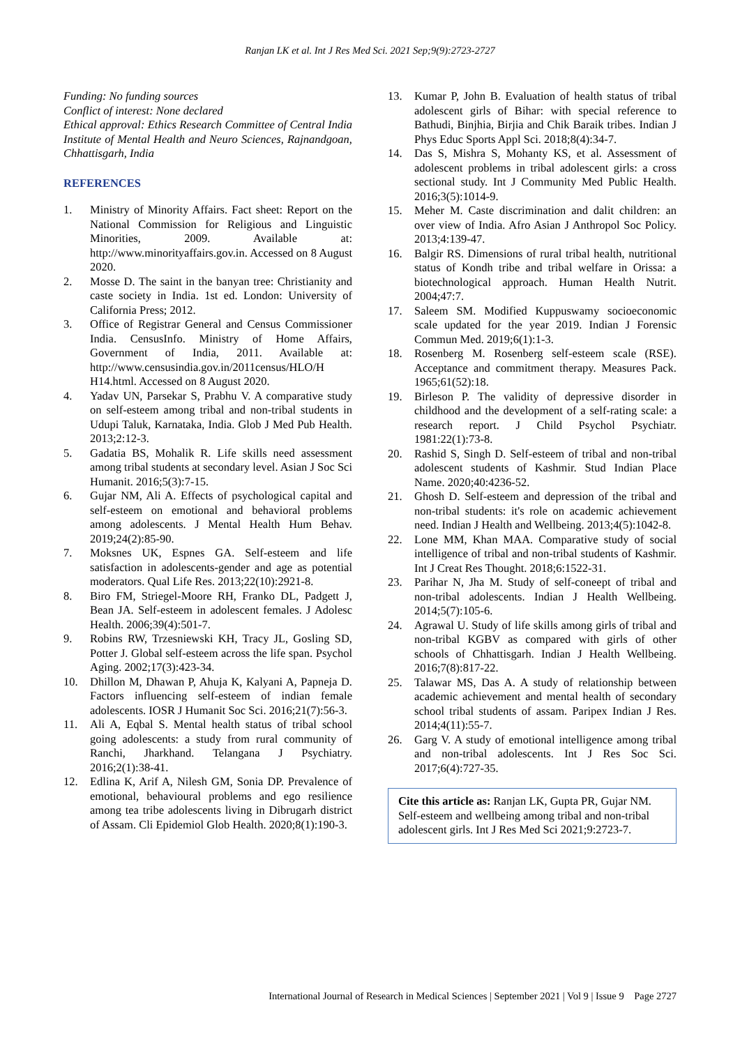Ranjan LK et al. Int J Res Med Sci. 2021 Sep;9(9):2723-2727
Funding: No funding sources
Conflict of interest: None declared
Ethical approval: Ethics Research Committee of Central India Institute of Mental Health and Neuro Sciences, Rajnandgoan, Chhattisgarh, India
REFERENCES
1. Ministry of Minority Affairs. Fact sheet: Report on the National Commission for Religious and Linguistic Minorities, 2009. Available at: http://www.minorityaffairs.gov.in. Accessed on 8 August 2020.
2. Mosse D. The saint in the banyan tree: Christianity and caste society in India. 1st ed. London: University of California Press; 2012.
3. Office of Registrar General and Census Commissioner India. CensusInfo. Ministry of Home Affairs, Government of India, 2011. Available at: http://www.censusindia.gov.in/2011census/HLO/H H14.html. Accessed on 8 August 2020.
4. Yadav UN, Parsekar S, Prabhu V. A comparative study on self-esteem among tribal and non-tribal students in Udupi Taluk, Karnataka, India. Glob J Med Pub Health. 2013;2:12-3.
5. Gadatia BS, Mohalik R. Life skills need assessment among tribal students at secondary level. Asian J Soc Sci Humanit. 2016;5(3):7-15.
6. Gujar NM, Ali A. Effects of psychological capital and self-esteem on emotional and behavioral problems among adolescents. J Mental Health Hum Behav. 2019;24(2):85-90.
7. Moksnes UK, Espnes GA. Self-esteem and life satisfaction in adolescents-gender and age as potential moderators. Qual Life Res. 2013;22(10):2921-8.
8. Biro FM, Striegel-Moore RH, Franko DL, Padgett J, Bean JA. Self-esteem in adolescent females. J Adolesc Health. 2006;39(4):501-7.
9. Robins RW, Trzesniewski KH, Tracy JL, Gosling SD, Potter J. Global self-esteem across the life span. Psychol Aging. 2002;17(3):423-34.
10. Dhillon M, Dhawan P, Ahuja K, Kalyani A, Papneja D. Factors influencing self-esteem of indian female adolescents. IOSR J Humanit Soc Sci. 2016;21(7):56-3.
11. Ali A, Eqbal S. Mental health status of tribal school going adolescents: a study from rural community of Ranchi, Jharkhand. Telangana J Psychiatry. 2016;2(1):38-41.
12. Edlina K, Arif A, Nilesh GM, Sonia DP. Prevalence of emotional, behavioural problems and ego resilience among tea tribe adolescents living in Dibrugarh district of Assam. Cli Epidemiol Glob Health. 2020;8(1):190-3.
13. Kumar P, John B. Evaluation of health status of tribal adolescent girls of Bihar: with special reference to Bathudi, Binjhia, Birjia and Chik Baraik tribes. Indian J Phys Educ Sports Appl Sci. 2018;8(4):34-7.
14. Das S, Mishra S, Mohanty KS, et al. Assessment of adolescent problems in tribal adolescent girls: a cross sectional study. Int J Community Med Public Health. 2016;3(5):1014-9.
15. Meher M. Caste discrimination and dalit children: an over view of India. Afro Asian J Anthropol Soc Policy. 2013;4:139-47.
16. Balgir RS. Dimensions of rural tribal health, nutritional status of Kondh tribe and tribal welfare in Orissa: a biotechnological approach. Human Health Nutrit. 2004;47:7.
17. Saleem SM. Modified Kuppuswamy socioeconomic scale updated for the year 2019. Indian J Forensic Commun Med. 2019;6(1):1-3.
18. Rosenberg M. Rosenberg self-esteem scale (RSE). Acceptance and commitment therapy. Measures Pack. 1965;61(52):18.
19. Birleson P. The validity of depressive disorder in childhood and the development of a self-rating scale: a research report. J Child Psychol Psychiatr. 1981:22(1):73-8.
20. Rashid S, Singh D. Self-esteem of tribal and non-tribal adolescent students of Kashmir. Stud Indian Place Name. 2020;40:4236-52.
21. Ghosh D. Self-esteem and depression of the tribal and non-tribal students: it's role on academic achievement need. Indian J Health and Wellbeing. 2013;4(5):1042-8.
22. Lone MM, Khan MAA. Comparative study of social intelligence of tribal and non-tribal students of Kashmir. Int J Creat Res Thought. 2018;6:1522-31.
23. Parihar N, Jha M. Study of self-coneept of tribal and non-tribal adolescents. Indian J Health Wellbeing. 2014;5(7):105-6.
24. Agrawal U. Study of life skills among girls of tribal and non-tribal KGBV as compared with girls of other schools of Chhattisgarh. Indian J Health Wellbeing. 2016;7(8):817-22.
25. Talawar MS, Das A. A study of relationship between academic achievement and mental health of secondary school tribal students of assam. Paripex Indian J Res. 2014;4(11):55-7.
26. Garg V. A study of emotional intelligence among tribal and non-tribal adolescents. Int J Res Soc Sci. 2017;6(4):727-35.
Cite this article as: Ranjan LK, Gupta PR, Gujar NM. Self-esteem and wellbeing among tribal and non-tribal adolescent girls. Int J Res Med Sci 2021;9:2723-7.
International Journal of Research in Medical Sciences | September 2021 | Vol 9 | Issue 9 Page 2727